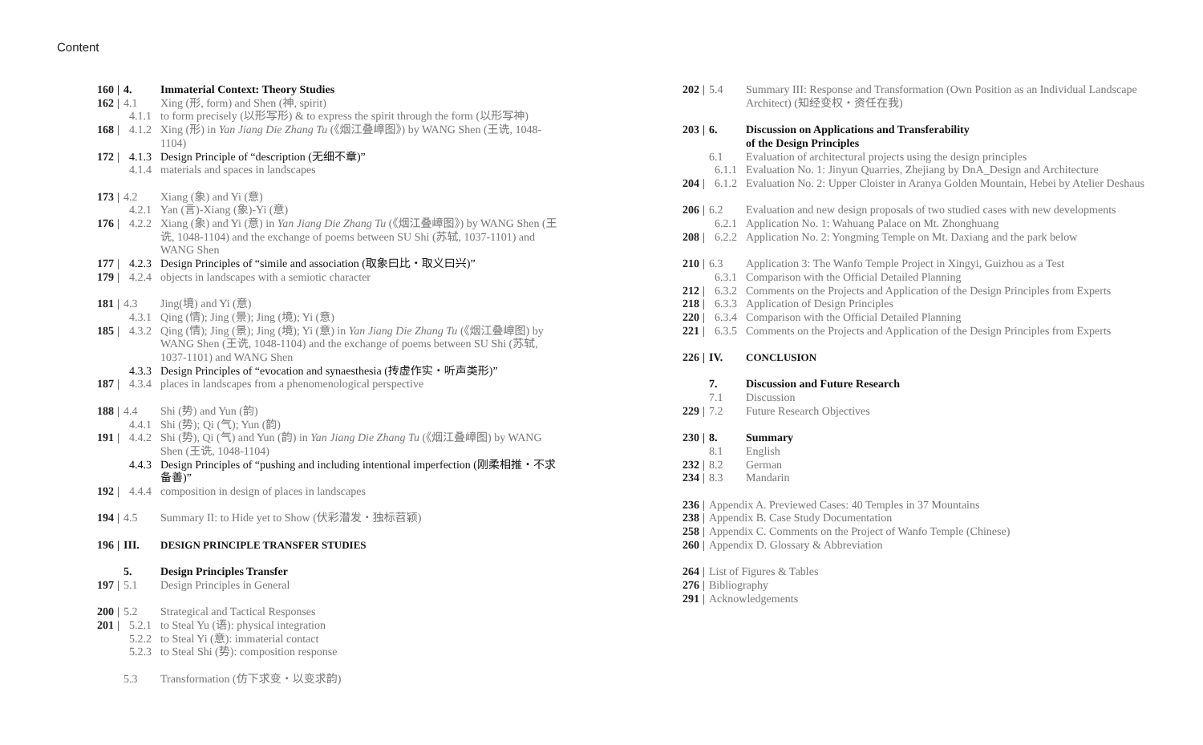Content
160 | 4. Immaterial Context: Theory Studies
162 | 4.1 Xing (形, form) and Shen (神, spirit)
4.1.1 to form precisely (以形写形) & to express the spirit through the form (以形写神)
168 | 4.1.2 Xing (形) in Yan Jiang Die Zhang Tu (《烟江叠嶂图》) by WANG Shen (王诜, 1048-1104)
172 | 4.1.3 Design Principle of “description (无细不章)”
4.1.4 materials and spaces in landscapes
173 | 4.2 Xiang (象) and Yi (意)
4.2.1 Yan (言)-Xiang (象)-Yi (意)
176 | 4.2.2 Xiang (象) and Yi (意) in Yan Jiang Die Zhang Tu (《烟江叠嶂图》) by WANG Shen (王诜, 1048-1104) and the exchange of poems between SU Shi (苏轼, 1037-1101) and WANG Shen
177 | 4.2.3 Design Principles of “simile and association (取象曰比・取义曰兴)”
179 | 4.2.4 objects in landscapes with a semiotic character
181 | 4.3 Jing(境) and Yi (意)
4.3.1 Qing (情); Jing (景); Jing (境); Yi (意)
185 | 4.3.2 Qing (情); Jing (景); Jing (境); Yi (意) in Yan Jiang Die Zhang Tu (《烟江叠嶂图) by WANG Shen (王诜, 1048-1104) and the exchange of poems between SU Shi (苏轼, 1037-1101) and WANG Shen
4.3.3 Design Principles of “evocation and synaesthesia (抟虚作实・听声类形)”
187 | 4.3.4 places in landscapes from a phenomenological perspective
188 | 4.4 Shi (势) and Yun (韵)
4.4.1 Shi (势); Qi (气); Yun (韵)
191 | 4.4.2 Shi (势), Qi (气) and Yun (韵) in Yan Jiang Die Zhang Tu (《烟江叠嶂图) by WANG Shen (王诜, 1048-1104)
4.4.3 Design Principles of “pushing and including intentional imperfection (刚柔相推・不求备善)”
192 | 4.4.4 composition in design of places in landscapes
194 | 4.5 Summary II: to Hide yet to Show (伏彩潜发・独标苕颖)
196 | III. DESIGN PRINCIPLE TRANSFER STUDIES
5. Design Principles Transfer
197 | 5.1 Design Principles in General
200 | 5.2 Strategical and Tactical Responses
201 | 5.2.1 to Steal Yu (语): physical integration
5.2.2 to Steal Yi (意): immaterial contact
5.2.3 to Steal Shi (势): composition response
5.3 Transformation (仿下求变・以变求韵)
202 | 5.4 Summary III: Response and Transformation (Own Position as an Individual Landscape Architect) (知经变权・资任在我)
203 | 6. Discussion on Applications and Transferability
of the Design Principles
6.1 Evaluation of architectural projects using the design principles
6.1.1 Evaluation No. 1: Jinyun Quarries, Zhejiang by DnA_Design and Architecture
204 | 6.1.2 Evaluation No. 2: Upper Cloister in Aranya Golden Mountain, Hebei by Atelier Deshaus
206 | 6.2 Evaluation and new design proposals of two studied cases with new developments
6.2.1 Application No. 1: Wahuang Palace on Mt. Zhonghuang
208 | 6.2.2 Application No. 2: Yongming Temple on Mt. Daxiang and the park below
210 | 6.3 Application 3: The Wanfo Temple Project in Xingyi, Guizhou as a Test
6.3.1 Comparison with the Official Detailed Planning
212 | 6.3.2 Comments on the Projects and Application of the Design Principles from Experts
218 | 6.3.3 Application of Design Principles
220 | 6.3.4 Comparison with the Official Detailed Planning
221 | 6.3.5 Comments on the Projects and Application of the Design Principles from Experts
226 | IV. CONCLUSION
7. Discussion and Future Research
7.1 Discussion
229 | 7.2 Future Research Objectives
230 | 8. Summary
8.1 English
232 | 8.2 German
234 | 8.3 Mandarin
236 | Appendix A. Previewed Cases: 40 Temples in 37 Mountains
238 | Appendix B. Case Study Documentation
258 | Appendix C. Comments on the Project of Wanfo Temple (Chinese)
260 | Appendix D. Glossary & Abbreviation
264 | List of Figures & Tables
276 | Bibliography
291 | Acknowledgements